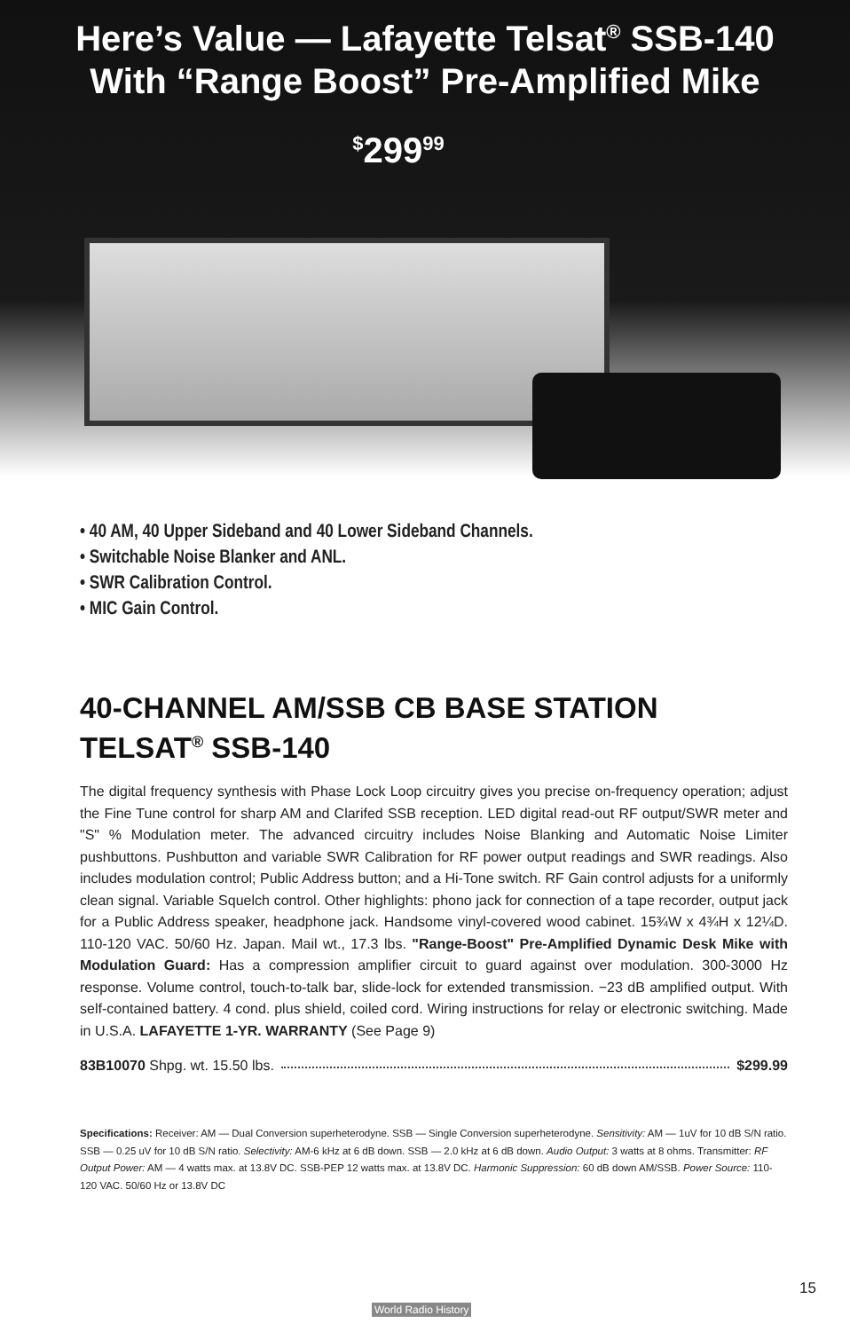Here’s Value — Lafayette Telsat<sup>®</sup> SSB-140
With “Range Boost” Pre-Amplified Mike
<sup>$</sup>299<sup>99</sup>
• 40 AM, 40 Upper Sideband and 40 Lower Sideband Channels.
• Switchable Noise Blanker and ANL.
• SWR Calibration Control.
• MIC Gain Control.
40-CHANNEL AM/SSB CB BASE STATION
TELSAT<sup>®</sup> SSB-140
The digital frequency synthesis with Phase Lock Loop circuitry gives you precise on-frequency operation; adjust the Fine Tune control for sharp AM and Clarifed SSB reception. LED digital read-out RF output/SWR meter and "S" % Modulation meter. The advanced circuitry includes Noise Blanking and Automatic Noise Limiter pushbuttons. Pushbutton and variable SWR Calibration for RF power output readings and SWR readings. Also includes modulation control; Public Address button; and a Hi-Tone switch. RF Gain control adjusts for a uniformly clean signal. Variable Squelch control. Other highlights: phono jack for connection of a tape recorder, output jack for a Public Address speaker, headphone jack. Handsome vinyl-covered wood cabinet. 15¾W x 4¾H x 12¼D. 110-120 VAC. 50/60 Hz. Japan. Mail wt., 17.3 lbs. "Range-Boost" Pre-Amplified Dynamic Desk Mike with Modulation Guard: Has a compression amplifier circuit to guard against over modulation. 300-3000 Hz response. Volume control, touch-to-talk bar, slide-lock for extended transmission. −23 dB amplified output. With self-contained battery. 4 cond. plus shield, coiled cord. Wiring instructions for relay or electronic switching. Made in U.S.A. LAFAYETTE 1-YR. WARRANTY (See Page 9)
83B10070 Shpg. wt. 15.50 lbs. $299.99
Specifications: Receiver: AM — Dual Conversion superheterodyne. SSB — Single Conversion superheterodyne. Sensitivity: AM — 1uV for 10 dB S/N ratio. SSB — 0.25 uV for 10 dB S/N ratio. Selectivity: AM-6 kHz at 6 dB down. SSB — 2.0 kHz at 6 dB down. Audio Output: 3 watts at 8 ohms. Transmitter: RF Output Power: AM — 4 watts max. at 13.8V DC. SSB-PEP 12 watts max. at 13.8V DC. Harmonic Suppression: 60 dB down AM/SSB. Power Source: 110-120 VAC. 50/60 Hz or 13.8V DC
15
World Radio History